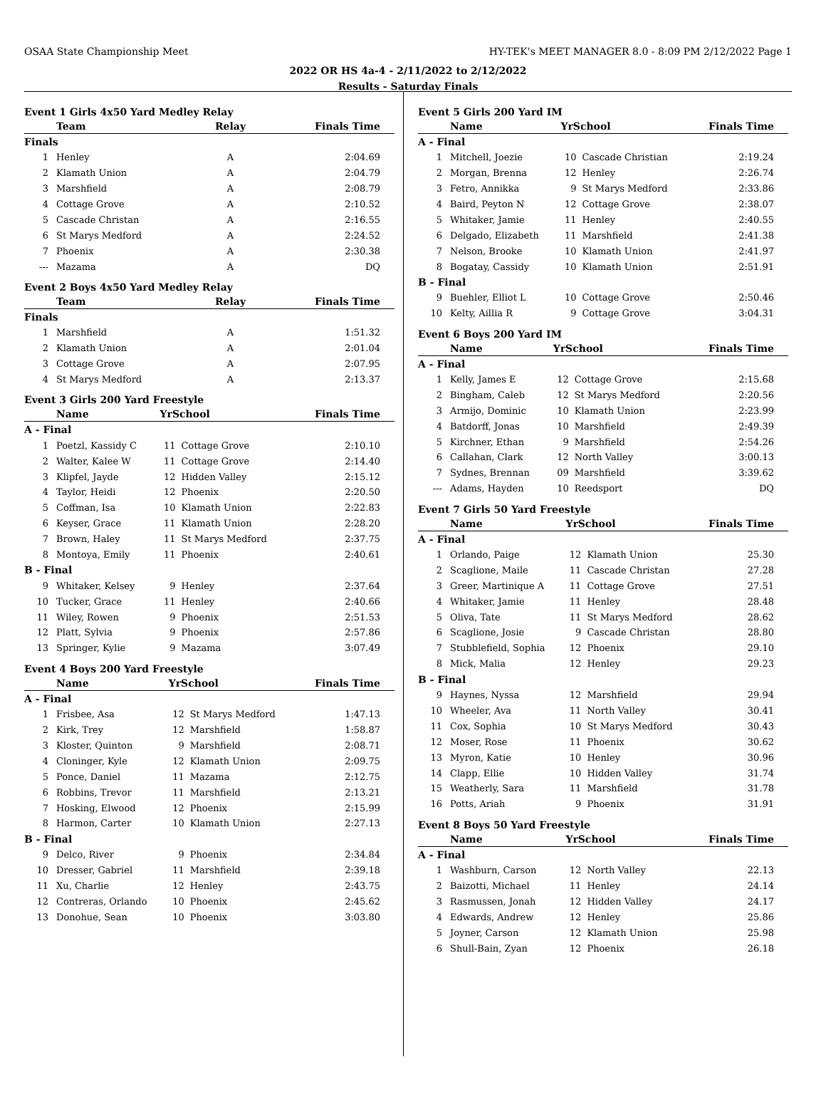OSAA State Championship Meet HY-TEK's MEET MANAGER 8.0 - 8:09 PM 2/12/2022 Page 1
2022 OR HS 4a-4 - 2/11/2022 to 2/12/2022
Results - Saturday Finals
Event 1 Girls 4x50 Yard Medley Relay
| | Team | Relay | Finals Time |
| --- | --- | --- | --- |
| Finals | | | |
| 1 | Henley | A | 2:04.69 |
| 2 | Klamath Union | A | 2:04.79 |
| 3 | Marshfield | A | 2:08.79 |
| 4 | Cottage Grove | A | 2:10.52 |
| 5 | Cascade Christan | A | 2:16.55 |
| 6 | St Marys Medford | A | 2:24.52 |
| 7 | Phoenix | A | 2:30.38 |
| --- | Mazama | A | DQ |
Event 2 Boys 4x50 Yard Medley Relay
| | Team | Relay | Finals Time |
| --- | --- | --- | --- |
| Finals | | | |
| 1 | Marshfield | A | 1:51.32 |
| 2 | Klamath Union | A | 2:01.04 |
| 3 | Cottage Grove | A | 2:07.95 |
| 4 | St Marys Medford | A | 2:13.37 |
Event 3 Girls 200 Yard Freestyle
| | Name | YrSchool | | Finals Time |
| --- | --- | --- | --- | --- |
| A - Final | | | | |
| 1 | Poetzl, Kassidy C | 11 | Cottage Grove | 2:10.10 |
| 2 | Walter, Kalee W | 11 | Cottage Grove | 2:14.40 |
| 3 | Klipfel, Jayde | 12 | Hidden Valley | 2:15.12 |
| 4 | Taylor, Heidi | 12 | Phoenix | 2:20.50 |
| 5 | Coffman, Isa | 10 | Klamath Union | 2:22.83 |
| 6 | Keyser, Grace | 11 | Klamath Union | 2:28.20 |
| 7 | Brown, Haley | 11 | St Marys Medford | 2:37.75 |
| 8 | Montoya, Emily | 11 | Phoenix | 2:40.61 |
| B - Final | | | | |
| 9 | Whitaker, Kelsey | 9 | Henley | 2:37.64 |
| 10 | Tucker, Grace | 11 | Henley | 2:40.66 |
| 11 | Wiley, Rowen | 9 | Phoenix | 2:51.53 |
| 12 | Platt, Sylvia | 9 | Phoenix | 2:57.86 |
| 13 | Springer, Kylie | 9 | Mazama | 3:07.49 |
Event 4 Boys 200 Yard Freestyle
| | Name | YrSchool | | Finals Time |
| --- | --- | --- | --- | --- |
| A - Final | | | | |
| 1 | Frisbee, Asa | 12 | St Marys Medford | 1:47.13 |
| 2 | Kirk, Trey | 12 | Marshfield | 1:58.87 |
| 3 | Kloster, Quinton | 9 | Marshfield | 2:08.71 |
| 4 | Cloninger, Kyle | 12 | Klamath Union | 2:09.75 |
| 5 | Ponce, Daniel | 11 | Mazama | 2:12.75 |
| 6 | Robbins, Trevor | 11 | Marshfield | 2:13.21 |
| 7 | Hosking, Elwood | 12 | Phoenix | 2:15.99 |
| 8 | Harmon, Carter | 10 | Klamath Union | 2:27.13 |
| B - Final | | | | |
| 9 | Delco, River | 9 | Phoenix | 2:34.84 |
| 10 | Dresser, Gabriel | 11 | Marshfield | 2:39.18 |
| 11 | Xu, Charlie | 12 | Henley | 2:43.75 |
| 12 | Contreras, Orlando | 10 | Phoenix | 2:45.62 |
| 13 | Donohue, Sean | 10 | Phoenix | 3:03.80 |
Event 5 Girls 200 Yard IM
| | Name | YrSchool | | Finals Time |
| --- | --- | --- | --- | --- |
| A - Final | | | | |
| 1 | Mitchell, Joezie | 10 | Cascade Christian | 2:19.24 |
| 2 | Morgan, Brenna | 12 | Henley | 2:26.74 |
| 3 | Fetro, Annikka | 9 | St Marys Medford | 2:33.86 |
| 4 | Baird, Peyton N | 12 | Cottage Grove | 2:38.07 |
| 5 | Whitaker, Jamie | 11 | Henley | 2:40.55 |
| 6 | Delgado, Elizabeth | 11 | Marshfield | 2:41.38 |
| 7 | Nelson, Brooke | 10 | Klamath Union | 2:41.97 |
| 8 | Bogatay, Cassidy | 10 | Klamath Union | 2:51.91 |
| B - Final | | | | |
| 9 | Buehler, Elliot L | 10 | Cottage Grove | 2:50.46 |
| 10 | Kelty, Aillia R | 9 | Cottage Grove | 3:04.31 |
Event 6 Boys 200 Yard IM
| | Name | YrSchool | | Finals Time |
| --- | --- | --- | --- | --- |
| A - Final | | | | |
| 1 | Kelly, James E | 12 | Cottage Grove | 2:15.68 |
| 2 | Bingham, Caleb | 12 | St Marys Medford | 2:20.56 |
| 3 | Armijo, Dominic | 10 | Klamath Union | 2:23.99 |
| 4 | Batdorff, Jonas | 10 | Marshfield | 2:49.39 |
| 5 | Kirchner, Ethan | 9 | Marshfield | 2:54.26 |
| 6 | Callahan, Clark | 12 | North Valley | 3:00.13 |
| 7 | Sydnes, Brennan | 09 | Marshfield | 3:39.62 |
| --- | Adams, Hayden | 10 | Reedsport | DQ |
Event 7 Girls 50 Yard Freestyle
| | Name | YrSchool | | Finals Time |
| --- | --- | --- | --- | --- |
| A - Final | | | | |
| 1 | Orlando, Paige | 12 | Klamath Union | 25.30 |
| 2 | Scaglione, Maile | 11 | Cascade Christan | 27.28 |
| 3 | Greer, Martinique A | 11 | Cottage Grove | 27.51 |
| 4 | Whitaker, Jamie | 11 | Henley | 28.48 |
| 5 | Oliva, Tate | 11 | St Marys Medford | 28.62 |
| 6 | Scaglione, Josie | 9 | Cascade Christan | 28.80 |
| 7 | Stubblefield, Sophia | 12 | Phoenix | 29.10 |
| 8 | Mick, Malia | 12 | Henley | 29.23 |
| B - Final | | | | |
| 9 | Haynes, Nyssa | 12 | Marshfield | 29.94 |
| 10 | Wheeler, Ava | 11 | North Valley | 30.41 |
| 11 | Cox, Sophia | 10 | St Marys Medford | 30.43 |
| 12 | Moser, Rose | 11 | Phoenix | 30.62 |
| 13 | Myron, Katie | 10 | Henley | 30.96 |
| 14 | Clapp, Ellie | 10 | Hidden Valley | 31.74 |
| 15 | Weatherly, Sara | 11 | Marshfield | 31.78 |
| 16 | Potts, Ariah | 9 | Phoenix | 31.91 |
Event 8 Boys 50 Yard Freestyle
| | Name | YrSchool | | Finals Time |
| --- | --- | --- | --- | --- |
| A - Final | | | | |
| 1 | Washburn, Carson | 12 | North Valley | 22.13 |
| 2 | Baizotti, Michael | 11 | Henley | 24.14 |
| 3 | Rasmussen, Jonah | 12 | Hidden Valley | 24.17 |
| 4 | Edwards, Andrew | 12 | Henley | 25.86 |
| 5 | Joyner, Carson | 12 | Klamath Union | 25.98 |
| 6 | Shull-Bain, Zyan | 12 | Phoenix | 26.18 |